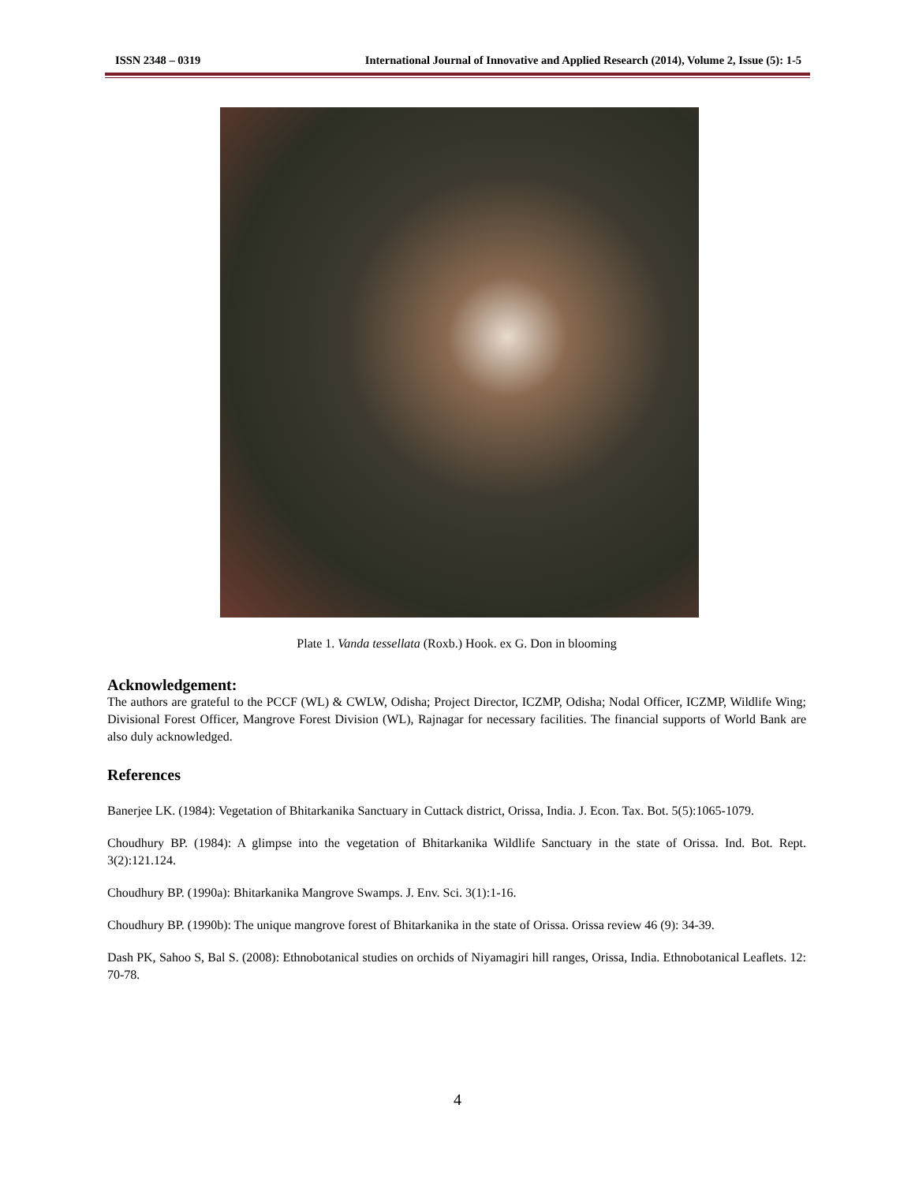ISSN 2348 – 0319 International Journal of Innovative and Applied Research (2014), Volume 2, Issue (5): 1-5
Plate 1. Vanda tessellata (Roxb.) Hook. ex G. Don in blooming
Acknowledgement:
The authors are grateful to the PCCF (WL) & CWLW, Odisha; Project Director, ICZMP, Odisha; Nodal Officer, ICZMP, Wildlife Wing; Divisional Forest Officer, Mangrove Forest Division (WL), Rajnagar for necessary facilities. The financial supports of World Bank are also duly acknowledged.
References
Banerjee LK. (1984): Vegetation of Bhitarkanika Sanctuary in Cuttack district, Orissa, India. J. Econ. Tax. Bot. 5(5):1065-1079.
Choudhury BP. (1984): A glimpse into the vegetation of Bhitarkanika Wildlife Sanctuary in the state of Orissa. Ind. Bot. Rept. 3(2):121.124.
Choudhury BP. (1990a): Bhitarkanika Mangrove Swamps. J. Env. Sci. 3(1):1-16.
Choudhury BP. (1990b): The unique mangrove forest of Bhitarkanika in the state of Orissa. Orissa review 46 (9): 34-39.
Dash PK, Sahoo S, Bal S. (2008): Ethnobotanical studies on orchids of Niyamagiri hill ranges, Orissa, India. Ethnobotanical Leaflets. 12: 70-78.
4